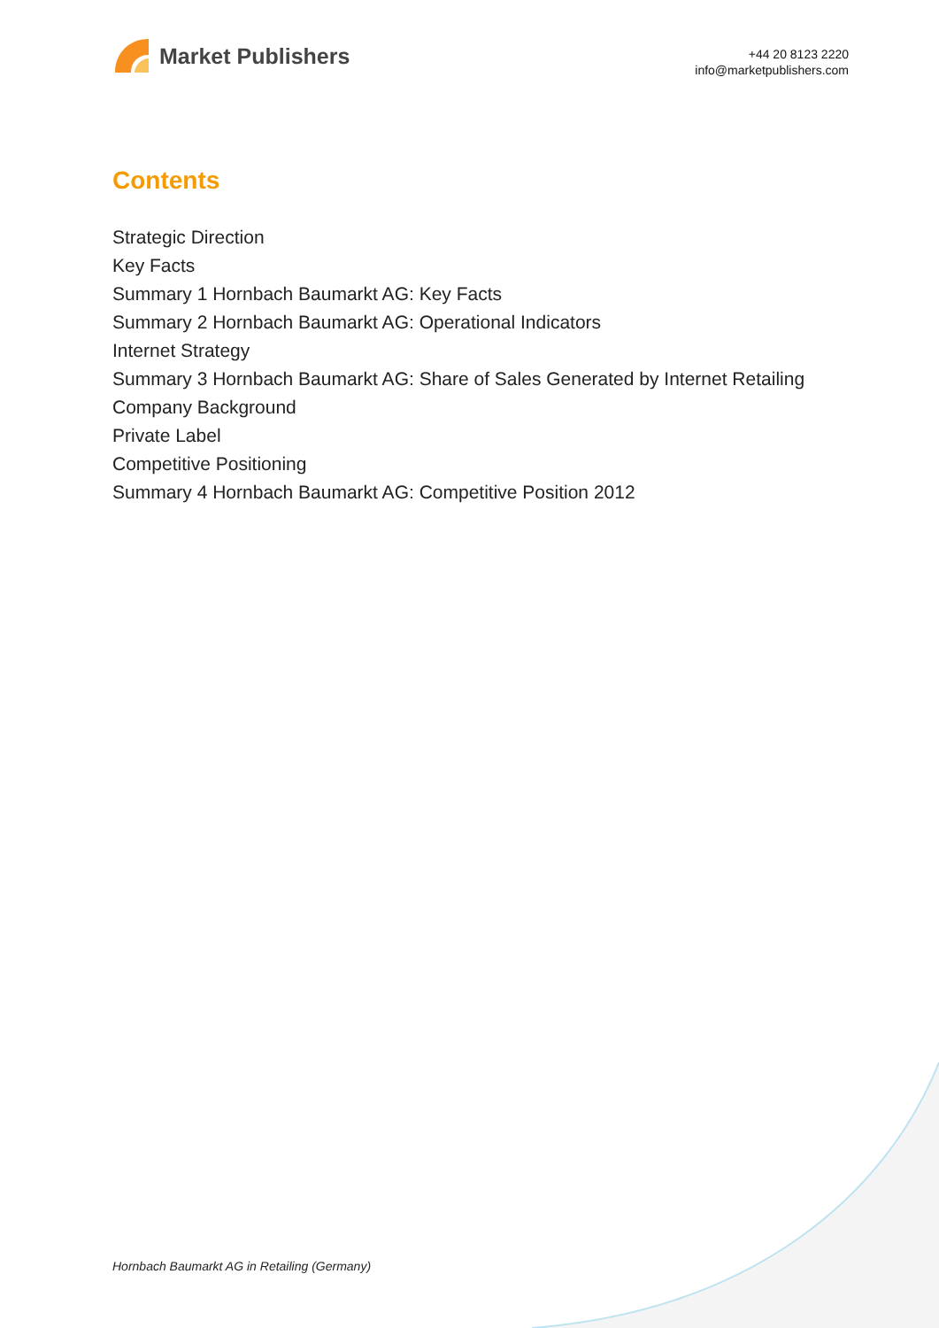Market Publishers
+44 20 8123 2220
info@marketpublishers.com
Contents
Strategic Direction
Key Facts
Summary 1 Hornbach Baumarkt AG: Key Facts
Summary 2 Hornbach Baumarkt AG: Operational Indicators
Internet Strategy
Summary 3 Hornbach Baumarkt AG: Share of Sales Generated by Internet Retailing
Company Background
Private Label
Competitive Positioning
Summary 4 Hornbach Baumarkt AG: Competitive Position 2012
Hornbach Baumarkt AG in Retailing (Germany)